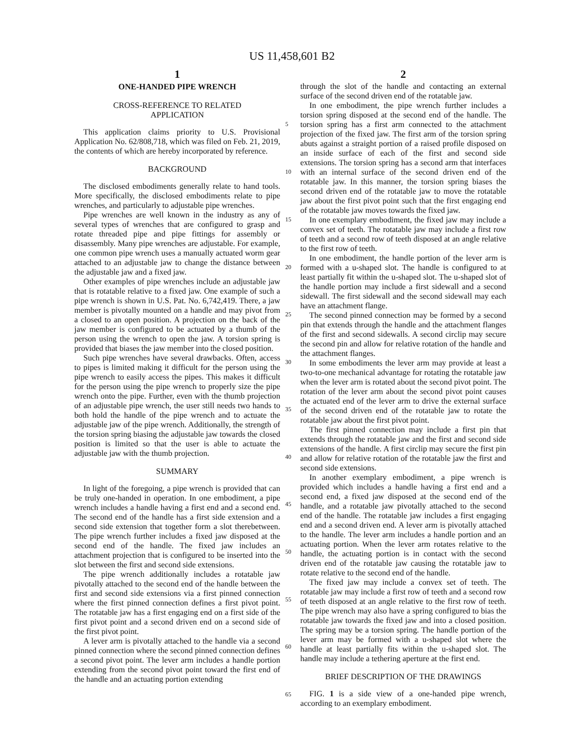US 11,458,601 B2
1
ONE-HANDED PIPE WRENCH
CROSS-REFERENCE TO RELATED
APPLICATION
This application claims priority to U.S. Provisional Application No. 62/808,718, which was filed on Feb. 21, 2019, the contents of which are hereby incorporated by reference.
BACKGROUND
The disclosed embodiments generally relate to hand tools. More specifically, the disclosed embodiments relate to pipe wrenches, and particularly to adjustable pipe wrenches.
Pipe wrenches are well known in the industry as any of several types of wrenches that are configured to grasp and rotate threaded pipe and pipe fittings for assembly or disassembly. Many pipe wrenches are adjustable. For example, one common pipe wrench uses a manually actuated worm gear attached to an adjustable jaw to change the distance between the adjustable jaw and a fixed jaw.
Other examples of pipe wrenches include an adjustable jaw that is rotatable relative to a fixed jaw. One example of such a pipe wrench is shown in U.S. Pat. No. 6,742,419. There, a jaw member is pivotally mounted on a handle and may pivot from a closed to an open position. A projection on the back of the jaw member is configured to be actuated by a thumb of the person using the wrench to open the jaw. A torsion spring is provided that biases the jaw member into the closed position.
Such pipe wrenches have several drawbacks. Often, access to pipes is limited making it difficult for the person using the pipe wrench to easily access the pipes. This makes it difficult for the person using the pipe wrench to properly size the pipe wrench onto the pipe. Further, even with the thumb projection of an adjustable pipe wrench, the user still needs two hands to both hold the handle of the pipe wrench and to actuate the adjustable jaw of the pipe wrench. Additionally, the strength of the torsion spring biasing the adjustable jaw towards the closed position is limited so that the user is able to actuate the adjustable jaw with the thumb projection.
SUMMARY
In light of the foregoing, a pipe wrench is provided that can be truly one-handed in operation. In one embodiment, a pipe wrench includes a handle having a first end and a second end. The second end of the handle has a first side extension and a second side extension that together form a slot therebetween. The pipe wrench further includes a fixed jaw disposed at the second end of the handle. The fixed jaw includes an attachment projection that is configured to be inserted into the slot between the first and second side extensions.
The pipe wrench additionally includes a rotatable jaw pivotally attached to the second end of the handle between the first and second side extensions via a first pinned connection where the first pinned connection defines a first pivot point. The rotatable jaw has a first engaging end on a first side of the first pivot point and a second driven end on a second side of the first pivot point.
A lever arm is pivotally attached to the handle via a second pinned connection where the second pinned connection defines a second pivot point. The lever arm includes a handle portion extending from the second pivot point toward the first end of the handle and an actuating portion extending
2
through the slot of the handle and contacting an external surface of the second driven end of the rotatable jaw.
In one embodiment, the pipe wrench further includes a torsion spring disposed at the second end of the handle. The torsion spring has a first arm connected to the attachment projection of the fixed jaw. The first arm of the torsion spring abuts against a straight portion of a raised profile disposed on an inside surface of each of the first and second side extensions. The torsion spring has a second arm that interfaces with an internal surface of the second driven end of the rotatable jaw. In this manner, the torsion spring biases the second driven end of the rotatable jaw to move the rotatable jaw about the first pivot point such that the first engaging end of the rotatable jaw moves towards the fixed jaw.
In one exemplary embodiment, the fixed jaw may include a convex set of teeth. The rotatable jaw may include a first row of teeth and a second row of teeth disposed at an angle relative to the first row of teeth.
In one embodiment, the handle portion of the lever arm is formed with a u-shaped slot. The handle is configured to at least partially fit within the u-shaped slot. The u-shaped slot of the handle portion may include a first sidewall and a second sidewall. The first sidewall and the second sidewall may each have an attachment flange.
The second pinned connection may be formed by a second pin that extends through the handle and the attachment flanges of the first and second sidewalls. A second circlip may secure the second pin and allow for relative rotation of the handle and the attachment flanges.
In some embodiments the lever arm may provide at least a two-to-one mechanical advantage for rotating the rotatable jaw when the lever arm is rotated about the second pivot point. The rotation of the lever arm about the second pivot point causes the actuated end of the lever arm to drive the external surface of the second driven end of the rotatable jaw to rotate the rotatable jaw about the first pivot point.
The first pinned connection may include a first pin that extends through the rotatable jaw and the first and second side extensions of the handle. A first circlip may secure the first pin and allow for relative rotation of the rotatable jaw the first and second side extensions.
In another exemplary embodiment, a pipe wrench is provided which includes a handle having a first end and a second end, a fixed jaw disposed at the second end of the handle, and a rotatable jaw pivotally attached to the second end of the handle. The rotatable jaw includes a first engaging end and a second driven end. A lever arm is pivotally attached to the handle. The lever arm includes a handle portion and an actuating portion. When the lever arm rotates relative to the handle, the actuating portion is in contact with the second driven end of the rotatable jaw causing the rotatable jaw to rotate relative to the second end of the handle.
The fixed jaw may include a convex set of teeth. The rotatable jaw may include a first row of teeth and a second row of teeth disposed at an angle relative to the first row of teeth. The pipe wrench may also have a spring configured to bias the rotatable jaw towards the fixed jaw and into a closed position. The spring may be a torsion spring. The handle portion of the lever arm may be formed with a u-shaped slot where the handle at least partially fits within the u-shaped slot. The handle may include a tethering aperture at the first end.
BRIEF DESCRIPTION OF THE DRAWINGS
FIG. 1 is a side view of a one-handed pipe wrench, according to an exemplary embodiment.
5
10
15
20
25
30
35
40
45
50
55
60
65